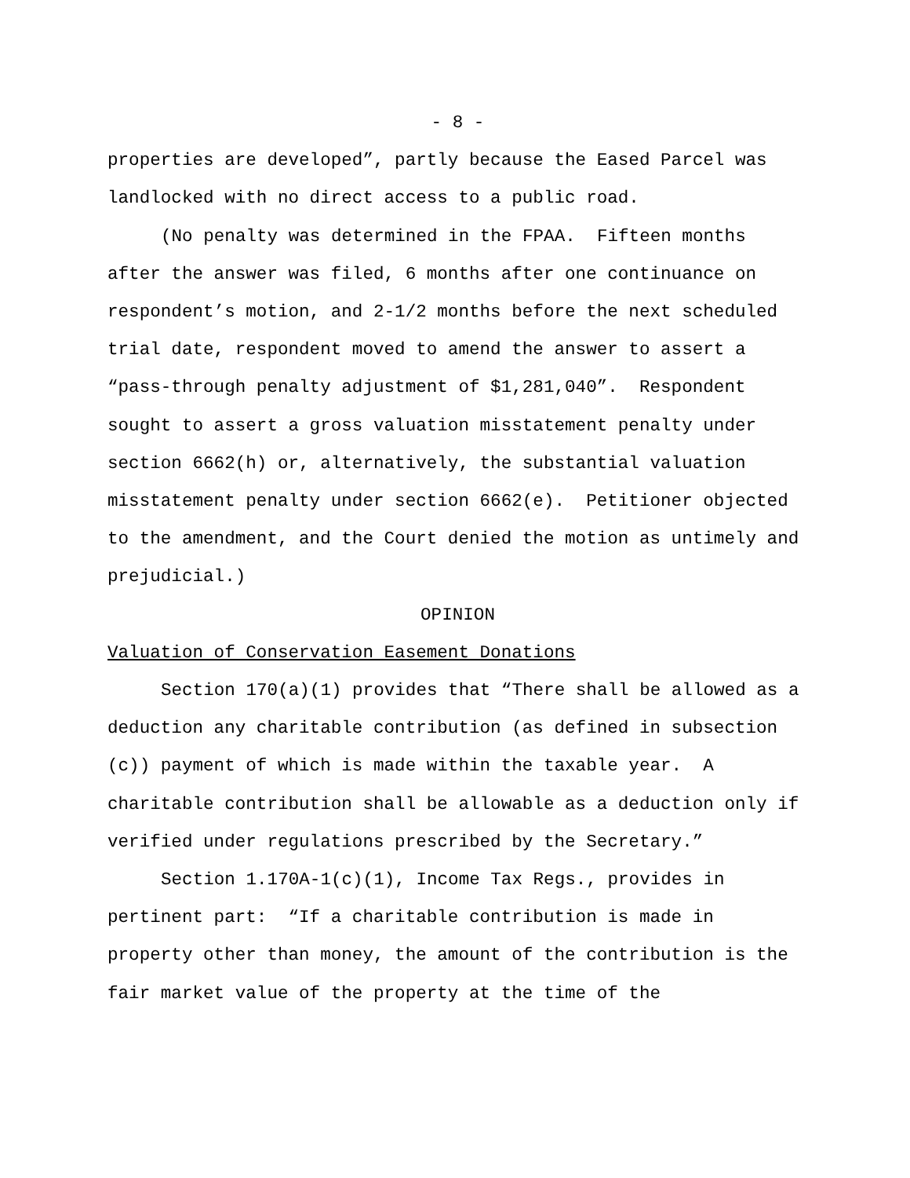- 8 -
properties are developed”, partly because the Eased Parcel was landlocked with no direct access to a public road.
(No penalty was determined in the FPAA. Fifteen months after the answer was filed, 6 months after one continuance on respondent’s motion, and 2-1/2 months before the next scheduled trial date, respondent moved to amend the answer to assert a “pass-through penalty adjustment of $1,281,040”. Respondent sought to assert a gross valuation misstatement penalty under section 6662(h) or, alternatively, the substantial valuation misstatement penalty under section 6662(e). Petitioner objected to the amendment, and the Court denied the motion as untimely and prejudicial.)
OPINION
Valuation of Conservation Easement Donations
Section 170(a)(1) provides that “There shall be allowed as a deduction any charitable contribution (as defined in subsection (c)) payment of which is made within the taxable year. A charitable contribution shall be allowable as a deduction only if verified under regulations prescribed by the Secretary.”
Section 1.170A-1(c)(1), Income Tax Regs., provides in pertinent part: “If a charitable contribution is made in property other than money, the amount of the contribution is the fair market value of the property at the time of the